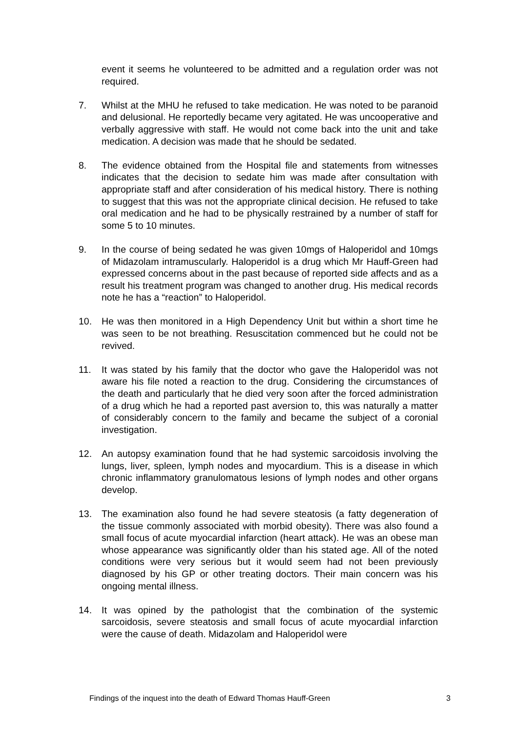event it seems he volunteered to be admitted and a regulation order was not required.
7. Whilst at the MHU he refused to take medication. He was noted to be paranoid and delusional. He reportedly became very agitated. He was uncooperative and verbally aggressive with staff. He would not come back into the unit and take medication. A decision was made that he should be sedated.
8. The evidence obtained from the Hospital file and statements from witnesses indicates that the decision to sedate him was made after consultation with appropriate staff and after consideration of his medical history. There is nothing to suggest that this was not the appropriate clinical decision. He refused to take oral medication and he had to be physically restrained by a number of staff for some 5 to 10 minutes.
9. In the course of being sedated he was given 10mgs of Haloperidol and 10mgs of Midazolam intramuscularly. Haloperidol is a drug which Mr Hauff-Green had expressed concerns about in the past because of reported side affects and as a result his treatment program was changed to another drug. His medical records note he has a “reaction” to Haloperidol.
10. He was then monitored in a High Dependency Unit but within a short time he was seen to be not breathing. Resuscitation commenced but he could not be revived.
11. It was stated by his family that the doctor who gave the Haloperidol was not aware his file noted a reaction to the drug. Considering the circumstances of the death and particularly that he died very soon after the forced administration of a drug which he had a reported past aversion to, this was naturally a matter of considerably concern to the family and became the subject of a coronial investigation.
12. An autopsy examination found that he had systemic sarcoidosis involving the lungs, liver, spleen, lymph nodes and myocardium. This is a disease in which chronic inflammatory granulomatous lesions of lymph nodes and other organs develop.
13. The examination also found he had severe steatosis (a fatty degeneration of the tissue commonly associated with morbid obesity). There was also found a small focus of acute myocardial infarction (heart attack). He was an obese man whose appearance was significantly older than his stated age. All of the noted conditions were very serious but it would seem had not been previously diagnosed by his GP or other treating doctors. Their main concern was his ongoing mental illness.
14. It was opined by the pathologist that the combination of the systemic sarcoidosis, severe steatosis and small focus of acute myocardial infarction were the cause of death. Midazolam and Haloperidol were
Findings of the inquest into the death of Edward Thomas Hauff-Green 3